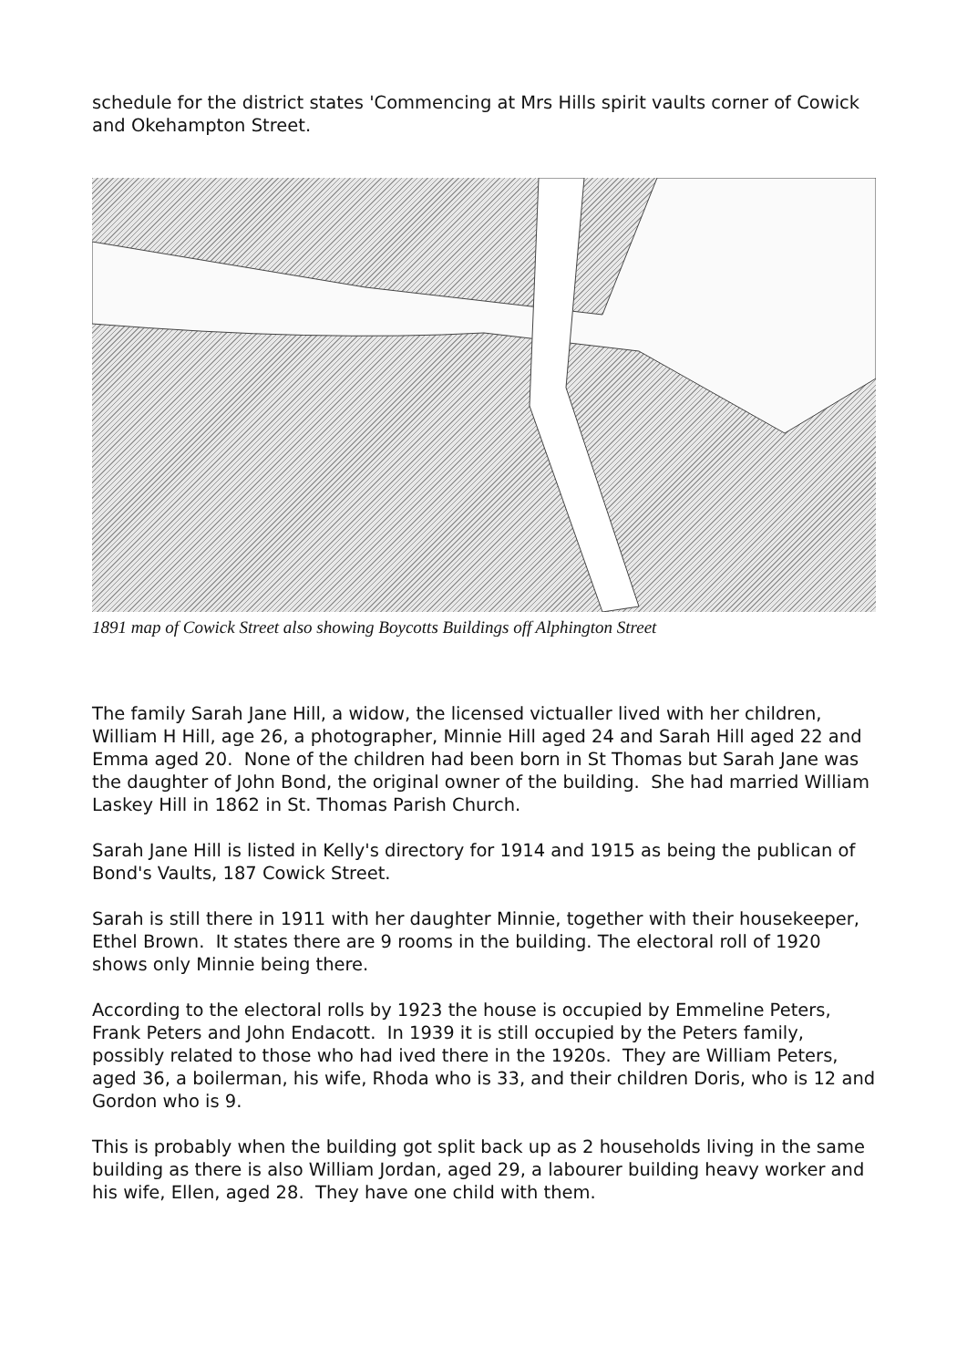schedule for the district states 'Commencing at Mrs Hills spirit vaults corner of Cowick and Okehampton Street.
1891 map of Cowick Street also showing Boycotts Buildings off Alphington Street
The family Sarah Jane Hill, a widow, the licensed victualler lived with her children, William H Hill, age 26, a photographer, Minnie Hill aged 24 and Sarah Hill aged 22 and Emma aged 20. None of the children had been born in St Thomas but Sarah Jane was the daughter of John Bond, the original owner of the building. She had married William Laskey Hill in 1862 in St. Thomas Parish Church.
Sarah Jane Hill is listed in Kelly's directory for 1914 and 1915 as being the publican of Bond's Vaults, 187 Cowick Street.
Sarah is still there in 1911 with her daughter Minnie, together with their housekeeper, Ethel Brown. It states there are 9 rooms in the building. The electoral roll of 1920 shows only Minnie being there.
According to the electoral rolls by 1923 the house is occupied by Emmeline Peters, Frank Peters and John Endacott. In 1939 it is still occupied by the Peters family, possibly related to those who had ived there in the 1920s. They are William Peters, aged 36, a boilerman, his wife, Rhoda who is 33, and their children Doris, who is 12 and Gordon who is 9.
This is probably when the building got split back up as 2 households living in the same building as there is also William Jordan, aged 29, a labourer building heavy worker and his wife, Ellen, aged 28. They have one child with them.